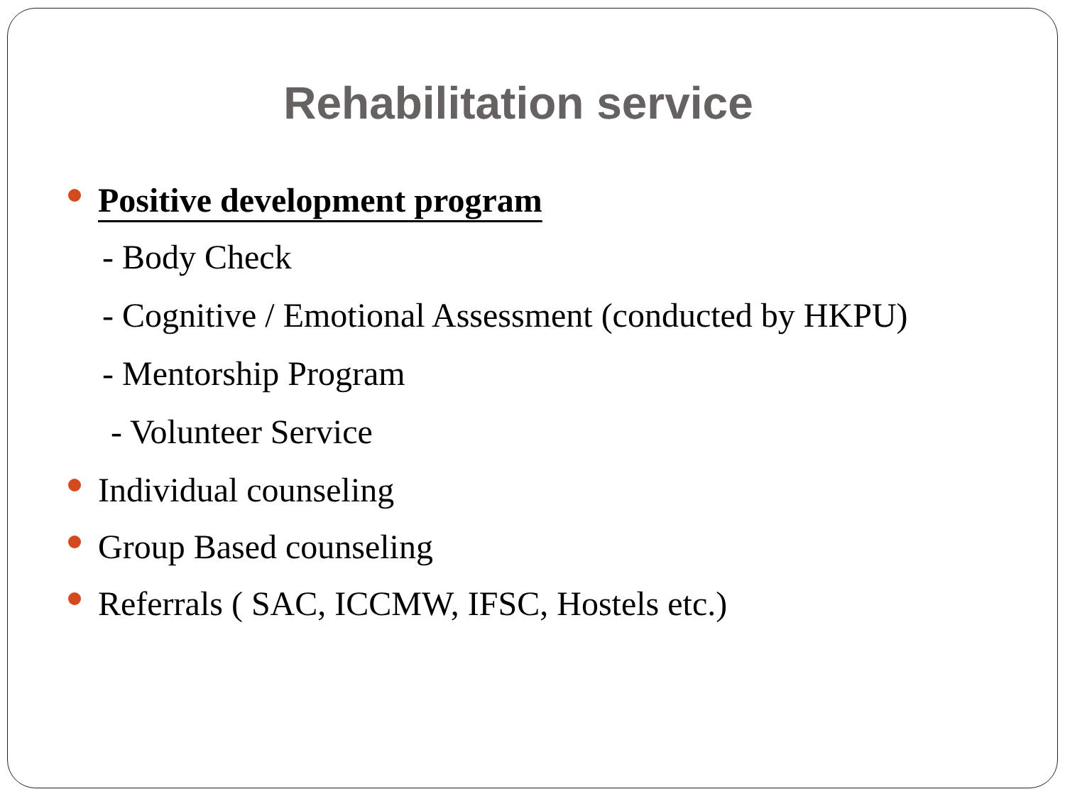Rehabilitation service
Positive development program
- Body Check
- Cognitive / Emotional Assessment (conducted by HKPU)
- Mentorship Program
- Volunteer Service
Individual counseling
Group Based counseling
Referrals ( SAC, ICCMW, IFSC, Hostels etc.)